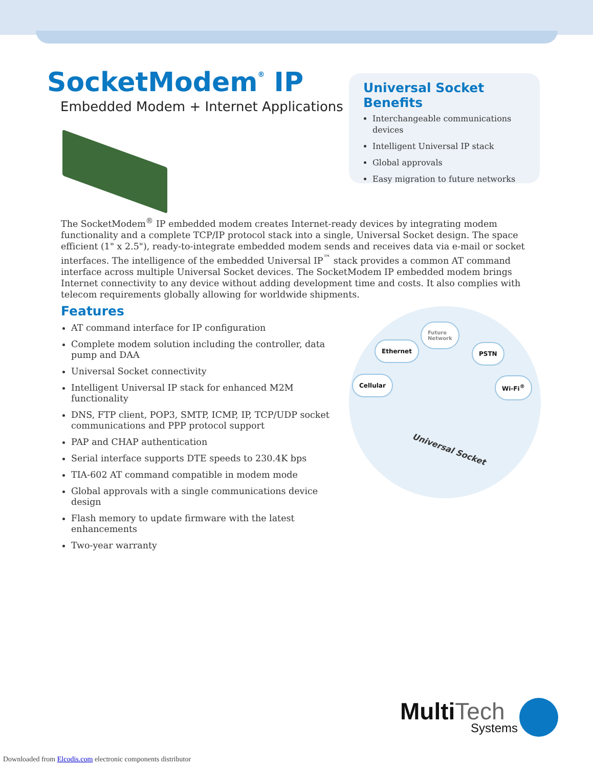SocketModem<sup>®</sup> IP
Embedded Modem + Internet Applications
Universal Socket Benefits
Interchangeable communications devices
Intelligent Universal IP stack
Global approvals
Easy migration to future networks
The SocketModem<sup>®</sup> IP embedded modem creates Internet-ready devices by integrating modem functionality and a complete TCP/IP protocol stack into a single, Universal Socket design. The space efficient (1" x 2.5"), ready-to-integrate embedded modem sends and receives data via e-mail or socket interfaces. The intelligence of the embedded Universal IP<sup>™</sup> stack provides a common AT command interface across multiple Universal Socket devices. The SocketModem IP embedded modem brings Internet connectivity to any device without adding development time and costs. It also complies with telecom requirements globally allowing for worldwide shipments.
Features
AT command interface for IP configuration
Complete modem solution including the controller, data pump and DAA
Universal Socket connectivity
Intelligent Universal IP stack for enhanced M2M functionality
DNS, FTP client, POP3, SMTP, ICMP, IP, TCP/UDP socket communications and PPP protocol support
PAP and CHAP authentication
Serial interface supports DTE speeds to 230.4K bps
TIA-602 AT command compatible in modem mode
Global approvals with a single communications device design
Flash memory to update firmware with the latest enhancements
Two-year warranty
Future
Network
Ethernet PSTN
Cellular Wi-Fi<sup>®</sup>
Universal Socket
MultiTech
Systems
Downloaded from Elcodis.com electronic components distributor